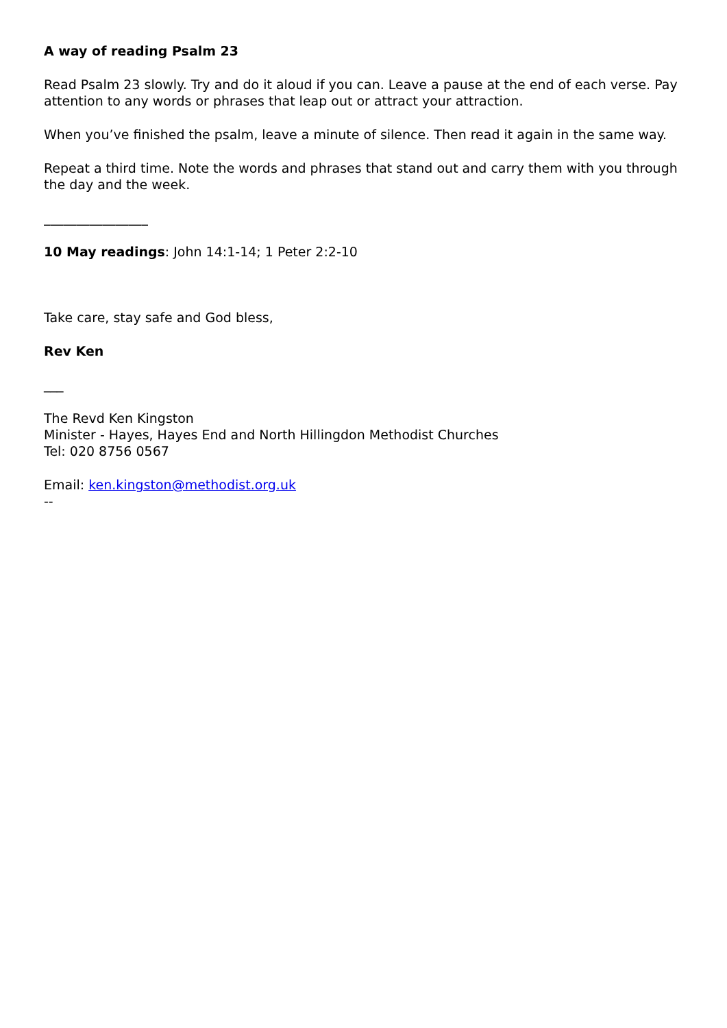A way of reading Psalm 23
Read Psalm 23 slowly. Try and do it aloud if you can. Leave a pause at the end of each verse. Pay attention to any words or phrases that leap out or attract your attraction.
When you’ve finished the psalm, leave a minute of silence. Then read it again in the same way.
Repeat a third time. Note the words and phrases that stand out and carry them with you through the day and the week.
________________
10 May readings: John 14:1-14; 1 Peter 2:2-10
Take care, stay safe and God bless,
Rev Ken
___
The Revd Ken Kingston
Minister - Hayes, Hayes End and North Hillingdon Methodist Churches
Tel: 020 8756 0567
Email: ken.kingston@methodist.org.uk
--